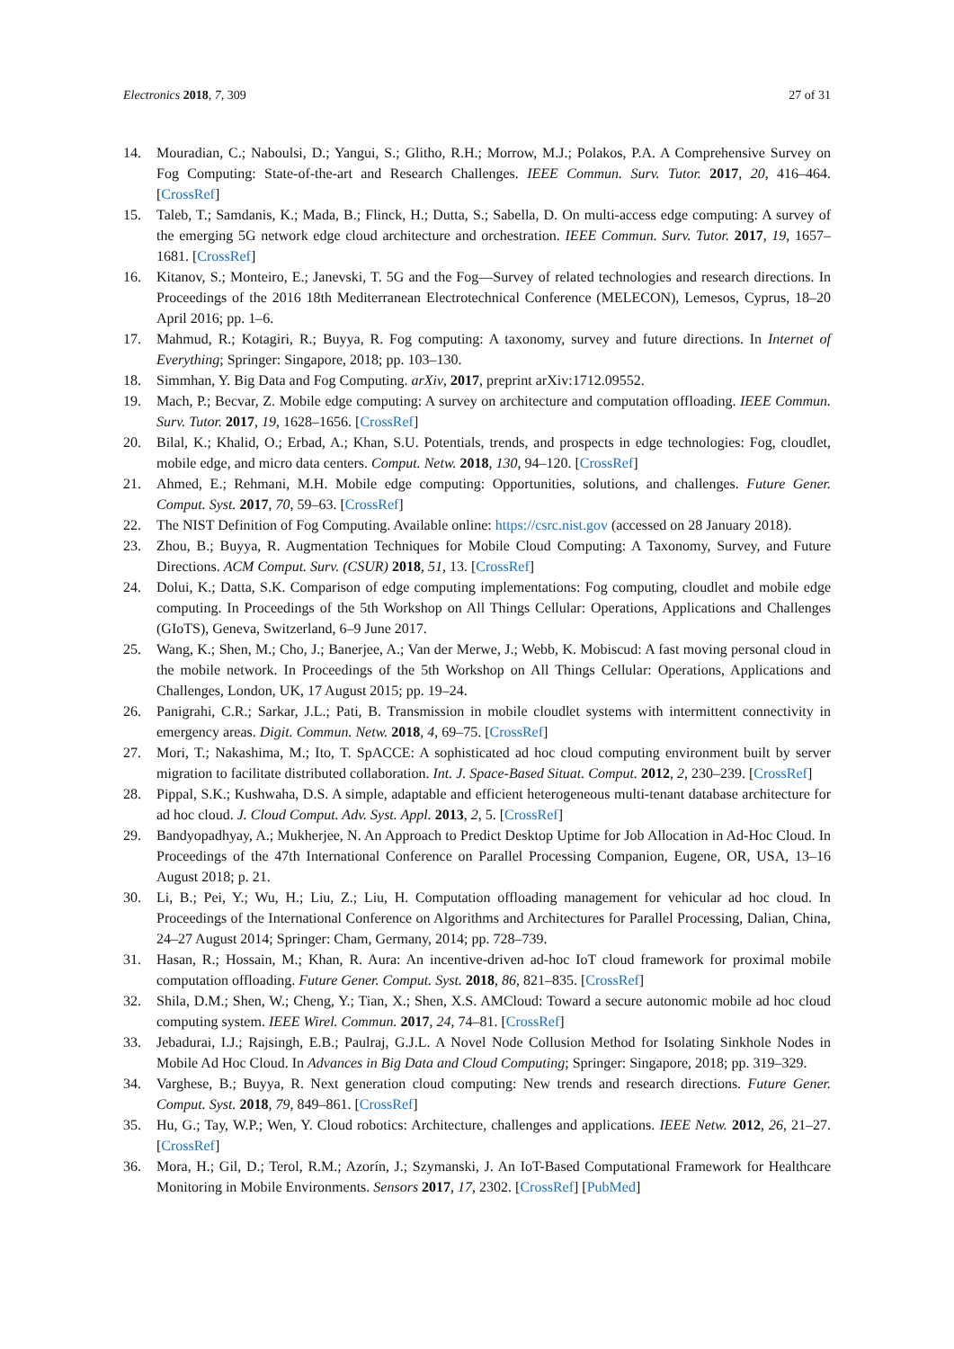Electronics 2018, 7, 309 27 of 31
14. Mouradian, C.; Naboulsi, D.; Yangui, S.; Glitho, R.H.; Morrow, M.J.; Polakos, P.A. A Comprehensive Survey on Fog Computing: State-of-the-art and Research Challenges. IEEE Commun. Surv. Tutor. 2017, 20, 416–464. [CrossRef]
15. Taleb, T.; Samdanis, K.; Mada, B.; Flinck, H.; Dutta, S.; Sabella, D. On multi-access edge computing: A survey of the emerging 5G network edge cloud architecture and orchestration. IEEE Commun. Surv. Tutor. 2017, 19, 1657–1681. [CrossRef]
16. Kitanov, S.; Monteiro, E.; Janevski, T. 5G and the Fog—Survey of related technologies and research directions. In Proceedings of the 2016 18th Mediterranean Electrotechnical Conference (MELECON), Lemesos, Cyprus, 18–20 April 2016; pp. 1–6.
17. Mahmud, R.; Kotagiri, R.; Buyya, R. Fog computing: A taxonomy, survey and future directions. In Internet of Everything; Springer: Singapore, 2018; pp. 103–130.
18. Simmhan, Y. Big Data and Fog Computing. arXiv, 2017, preprint arXiv:1712.09552.
19. Mach, P.; Becvar, Z. Mobile edge computing: A survey on architecture and computation offloading. IEEE Commun. Surv. Tutor. 2017, 19, 1628–1656. [CrossRef]
20. Bilal, K.; Khalid, O.; Erbad, A.; Khan, S.U. Potentials, trends, and prospects in edge technologies: Fog, cloudlet, mobile edge, and micro data centers. Comput. Netw. 2018, 130, 94–120. [CrossRef]
21. Ahmed, E.; Rehmani, M.H. Mobile edge computing: Opportunities, solutions, and challenges. Future Gener. Comput. Syst. 2017, 70, 59–63. [CrossRef]
22. The NIST Definition of Fog Computing. Available online: https://csrc.nist.gov (accessed on 28 January 2018).
23. Zhou, B.; Buyya, R. Augmentation Techniques for Mobile Cloud Computing: A Taxonomy, Survey, and Future Directions. ACM Comput. Surv. (CSUR) 2018, 51, 13. [CrossRef]
24. Dolui, K.; Datta, S.K. Comparison of edge computing implementations: Fog computing, cloudlet and mobile edge computing. In Proceedings of the 5th Workshop on All Things Cellular: Operations, Applications and Challenges (GIoTS), Geneva, Switzerland, 6–9 June 2017.
25. Wang, K.; Shen, M.; Cho, J.; Banerjee, A.; Van der Merwe, J.; Webb, K. Mobiscud: A fast moving personal cloud in the mobile network. In Proceedings of the 5th Workshop on All Things Cellular: Operations, Applications and Challenges, London, UK, 17 August 2015; pp. 19–24.
26. Panigrahi, C.R.; Sarkar, J.L.; Pati, B. Transmission in mobile cloudlet systems with intermittent connectivity in emergency areas. Digit. Commun. Netw. 2018, 4, 69–75. [CrossRef]
27. Mori, T.; Nakashima, M.; Ito, T. SpACCE: A sophisticated ad hoc cloud computing environment built by server migration to facilitate distributed collaboration. Int. J. Space-Based Situat. Comput. 2012, 2, 230–239. [CrossRef]
28. Pippal, S.K.; Kushwaha, D.S. A simple, adaptable and efficient heterogeneous multi-tenant database architecture for ad hoc cloud. J. Cloud Comput. Adv. Syst. Appl. 2013, 2, 5. [CrossRef]
29. Bandyopadhyay, A.; Mukherjee, N. An Approach to Predict Desktop Uptime for Job Allocation in Ad-Hoc Cloud. In Proceedings of the 47th International Conference on Parallel Processing Companion, Eugene, OR, USA, 13–16 August 2018; p. 21.
30. Li, B.; Pei, Y.; Wu, H.; Liu, Z.; Liu, H. Computation offloading management for vehicular ad hoc cloud. In Proceedings of the International Conference on Algorithms and Architectures for Parallel Processing, Dalian, China, 24–27 August 2014; Springer: Cham, Germany, 2014; pp. 728–739.
31. Hasan, R.; Hossain, M.; Khan, R. Aura: An incentive-driven ad-hoc IoT cloud framework for proximal mobile computation offloading. Future Gener. Comput. Syst. 2018, 86, 821–835. [CrossRef]
32. Shila, D.M.; Shen, W.; Cheng, Y.; Tian, X.; Shen, X.S. AMCloud: Toward a secure autonomic mobile ad hoc cloud computing system. IEEE Wirel. Commun. 2017, 24, 74–81. [CrossRef]
33. Jebadurai, I.J.; Rajsingh, E.B.; Paulraj, G.J.L. A Novel Node Collusion Method for Isolating Sinkhole Nodes in Mobile Ad Hoc Cloud. In Advances in Big Data and Cloud Computing; Springer: Singapore, 2018; pp. 319–329.
34. Varghese, B.; Buyya, R. Next generation cloud computing: New trends and research directions. Future Gener. Comput. Syst. 2018, 79, 849–861. [CrossRef]
35. Hu, G.; Tay, W.P.; Wen, Y. Cloud robotics: Architecture, challenges and applications. IEEE Netw. 2012, 26, 21–27. [CrossRef]
36. Mora, H.; Gil, D.; Terol, R.M.; Azorín, J.; Szymanski, J. An IoT-Based Computational Framework for Healthcare Monitoring in Mobile Environments. Sensors 2017, 17, 2302. [CrossRef] [PubMed]